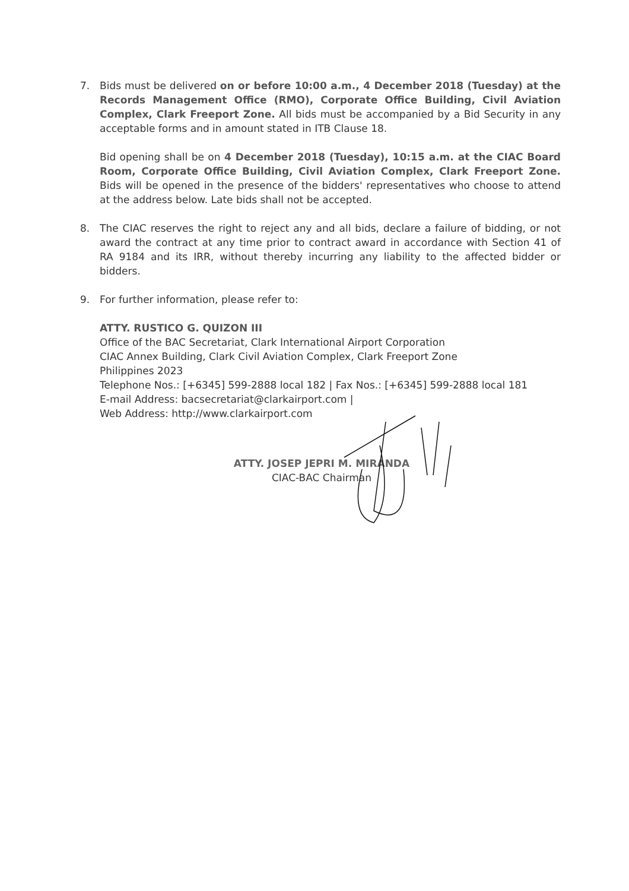7. Bids must be delivered on or before 10:00 a.m., 4 December 2018 (Tuesday) at the Records Management Office (RMO), Corporate Office Building, Civil Aviation Complex, Clark Freeport Zone. All bids must be accompanied by a Bid Security in any acceptable forms and in amount stated in ITB Clause 18.
Bid opening shall be on 4 December 2018 (Tuesday), 10:15 a.m. at the CIAC Board Room, Corporate Office Building, Civil Aviation Complex, Clark Freeport Zone. Bids will be opened in the presence of the bidders' representatives who choose to attend at the address below. Late bids shall not be accepted.
8. The CIAC reserves the right to reject any and all bids, declare a failure of bidding, or not award the contract at any time prior to contract award in accordance with Section 41 of RA 9184 and its IRR, without thereby incurring any liability to the affected bidder or bidders.
9. For further information, please refer to:
ATTY. RUSTICO G. QUIZON III
Office of the BAC Secretariat, Clark International Airport Corporation
CIAC Annex Building, Clark Civil Aviation Complex, Clark Freeport Zone
Philippines 2023
Telephone Nos.: [+6345] 599-2888 local 182 | Fax Nos.: [+6345] 599-2888 local 181
E-mail Address: bacsecretariat@clarkairport.com |
Web Address: http://www.clarkairport.com
ATTY. JOSEP JEPRI M. MIRANDA
CIAC-BAC Chairman